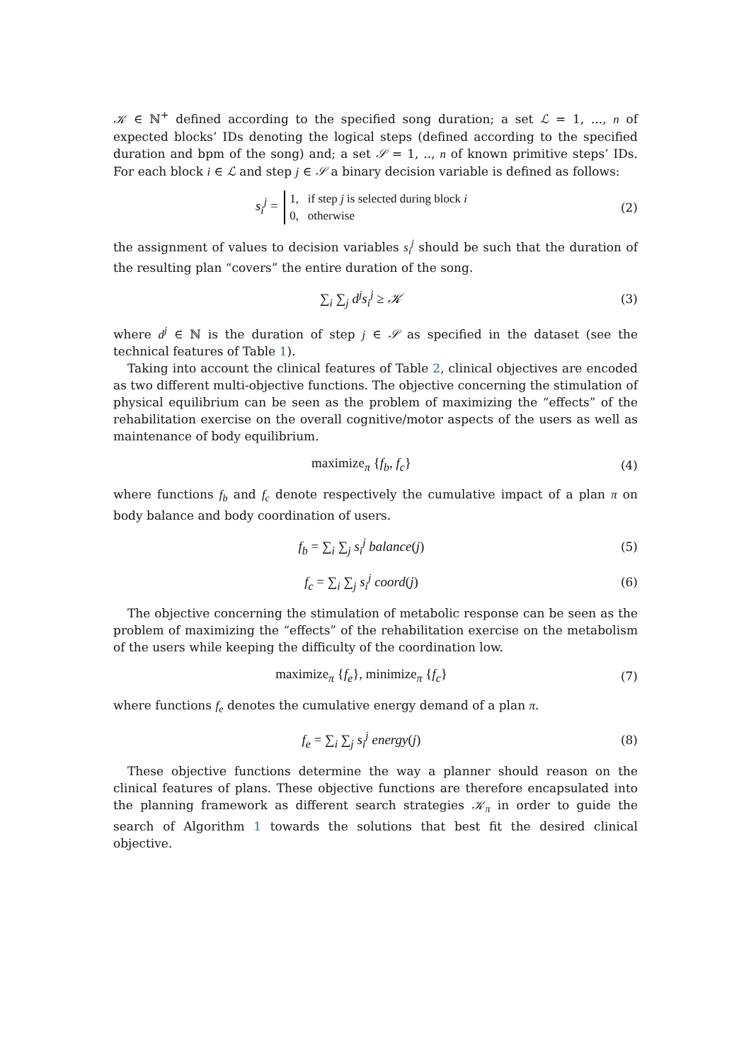𝒦 ∈ ℕ<sup>+</sup> defined according to the specified song duration; a set ℒ = 1, ..., n of expected blocks’ IDs denoting the logical steps (defined according to the specified duration and bpm of the song) and; a set 𝒮 = 1, .., n of known primitive steps’ IDs. For each block i ∈ ℒ and step j ∈ 𝒮 a binary decision variable is defined as follows:
s<sub>i</sub><sup>j</sup> = 1, if step j is selected during block i
0, otherwise
(2)
the assignment of values to decision variables s<sub>i</sub><sup>j</sup> should be such that the duration of the resulting plan “covers” the entire duration of the song.
∑<sub>i</sub> ∑<sub>j</sub> d<sup>j</sup>s<sub>i</sub><sup>j</sup> ≥ 𝒦 (3)
where d<sup>j</sup> ∈ ℕ is the duration of step j ∈ 𝒮 as specified in the dataset (see the technical features of Table 1).
Taking into account the clinical features of Table 2, clinical objectives are encoded as two different multi-objective functions. The objective concerning the stimulation of physical equilibrium can be seen as the problem of maximizing the “effects” of the rehabilitation exercise on the overall cognitive/motor aspects of the users as well as maintenance of body equilibrium.
maximize<sub>π</sub> {f<sub>b</sub>, f<sub>c</sub>} (4)
where functions f<sub>b</sub> and f<sub>c</sub> denote respectively the cumulative impact of a plan π on body balance and body coordination of users.
f<sub>b</sub> = ∑<sub>i</sub> ∑<sub>j</sub> s<sub>i</sub><sup>j</sup> balance(j) (5)
f<sub>c</sub> = ∑<sub>i</sub> ∑<sub>j</sub> s<sub>i</sub><sup>j</sup> coord(j) (6)
The objective concerning the stimulation of metabolic response can be seen as the problem of maximizing the “effects” of the rehabilitation exercise on the metabolism of the users while keeping the difficulty of the coordination low.
maximize<sub>π</sub> {f<sub>e</sub>}, minimize<sub>π</sub> {f<sub>c</sub>} (7)
where functions f<sub>e</sub> denotes the cumulative energy demand of a plan π.
f<sub>e</sub> = ∑<sub>i</sub> ∑<sub>j</sub> s<sub>i</sub><sup>j</sup> energy(j) (8)
These objective functions determine the way a planner should reason on the clinical features of plans. These objective functions are therefore encapsulated into the planning framework as different search strategies 𝒦<sub>π</sub> in order to guide the search of Algorithm 1 towards the solutions that best fit the desired clinical objective.